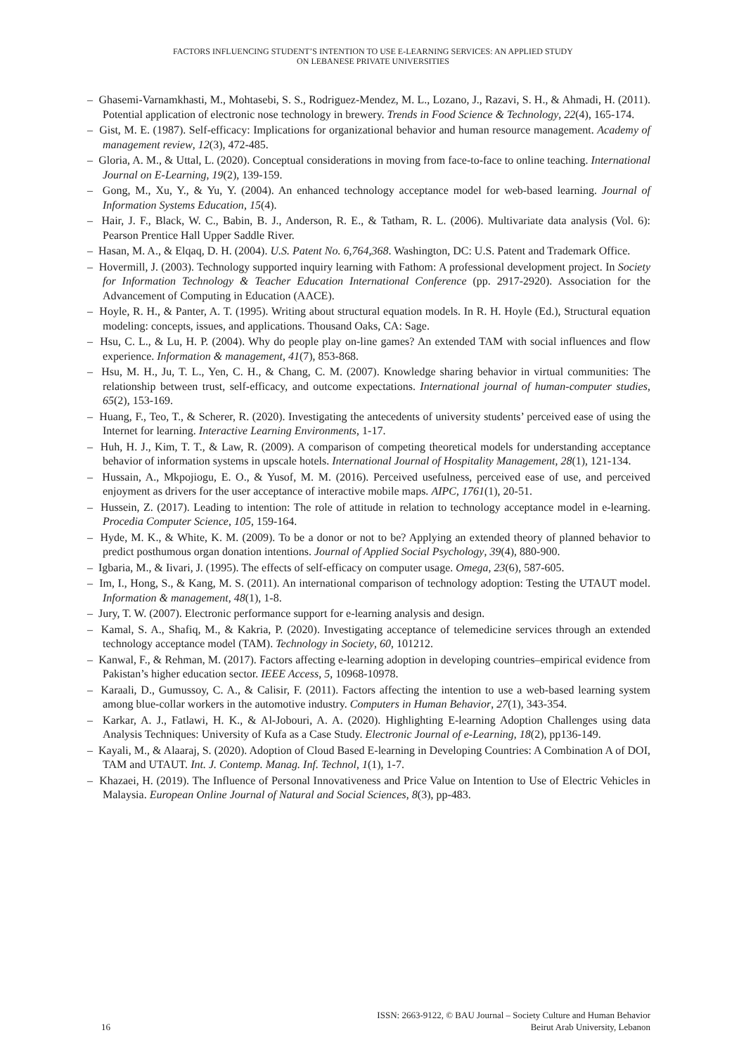FACTORS INFLUENCING STUDENT’S INTENTION TO USE E-LEARNING SERVICES: AN APPLIED STUDY
ON LEBANESE PRIVATE UNIVERSITIES
– Ghasemi-Varnamkhasti, M., Mohtasebi, S. S., Rodriguez-Mendez, M. L., Lozano, J., Razavi, S. H., & Ahmadi, H. (2011). Potential application of electronic nose technology in brewery. Trends in Food Science & Technology, 22(4), 165-174.
– Gist, M. E. (1987). Self-efficacy: Implications for organizational behavior and human resource management. Academy of management review, 12(3), 472-485.
– Gloria, A. M., & Uttal, L. (2020). Conceptual considerations in moving from face-to-face to online teaching. International Journal on E-Learning, 19(2), 139-159.
– Gong, M., Xu, Y., & Yu, Y. (2004). An enhanced technology acceptance model for web-based learning. Journal of Information Systems Education, 15(4).
– Hair, J. F., Black, W. C., Babin, B. J., Anderson, R. E., & Tatham, R. L. (2006). Multivariate data analysis (Vol. 6): Pearson Prentice Hall Upper Saddle River.
– Hasan, M. A., & Elqaq, D. H. (2004). U.S. Patent No. 6,764,368. Washington, DC: U.S. Patent and Trademark Office.
– Hovermill, J. (2003). Technology supported inquiry learning with Fathom: A professional development project. In Society for Information Technology & Teacher Education International Conference (pp. 2917-2920). Association for the Advancement of Computing in Education (AACE).
– Hoyle, R. H., & Panter, A. T. (1995). Writing about structural equation models. In R. H. Hoyle (Ed.), Structural equation modeling: concepts, issues, and applications. Thousand Oaks, CA: Sage.
– Hsu, C. L., & Lu, H. P. (2004). Why do people play on-line games? An extended TAM with social influences and flow experience. Information & management, 41(7), 853-868.
– Hsu, M. H., Ju, T. L., Yen, C. H., & Chang, C. M. (2007). Knowledge sharing behavior in virtual communities: The relationship between trust, self-efficacy, and outcome expectations. International journal of human-computer studies, 65(2), 153-169.
– Huang, F., Teo, T., & Scherer, R. (2020). Investigating the antecedents of university students’ perceived ease of using the Internet for learning. Interactive Learning Environments, 1-17.
– Huh, H. J., Kim, T. T., & Law, R. (2009). A comparison of competing theoretical models for understanding acceptance behavior of information systems in upscale hotels. International Journal of Hospitality Management, 28(1), 121-134.
– Hussain, A., Mkpojiogu, E. O., & Yusof, M. M. (2016). Perceived usefulness, perceived ease of use, and perceived enjoyment as drivers for the user acceptance of interactive mobile maps. AIPC, 1761(1), 20-51.
– Hussein, Z. (2017). Leading to intention: The role of attitude in relation to technology acceptance model in e-learning. Procedia Computer Science, 105, 159-164.
– Hyde, M. K., & White, K. M. (2009). To be a donor or not to be? Applying an extended theory of planned behavior to predict posthumous organ donation intentions. Journal of Applied Social Psychology, 39(4), 880-900.
– Igbaria, M., & Iivari, J. (1995). The effects of self-efficacy on computer usage. Omega, 23(6), 587-605.
– Im, I., Hong, S., & Kang, M. S. (2011). An international comparison of technology adoption: Testing the UTAUT model. Information & management, 48(1), 1-8.
– Jury, T. W. (2007). Electronic performance support for e-learning analysis and design.
– Kamal, S. A., Shafiq, M., & Kakria, P. (2020). Investigating acceptance of telemedicine services through an extended technology acceptance model (TAM). Technology in Society, 60, 101212.
– Kanwal, F., & Rehman, M. (2017). Factors affecting e-learning adoption in developing countries–empirical evidence from Pakistan’s higher education sector. IEEE Access, 5, 10968-10978.
– Karaali, D., Gumussoy, C. A., & Calisir, F. (2011). Factors affecting the intention to use a web-based learning system among blue-collar workers in the automotive industry. Computers in Human Behavior, 27(1), 343-354.
– Karkar, A. J., Fatlawi, H. K., & Al-Jobouri, A. A. (2020). Highlighting E-learning Adoption Challenges using data Analysis Techniques: University of Kufa as a Case Study. Electronic Journal of e-Learning, 18(2), pp136-149.
– Kayali, M., & Alaaraj, S. (2020). Adoption of Cloud Based E-learning in Developing Countries: A Combination A of DOI, TAM and UTAUT. Int. J. Contemp. Manag. Inf. Technol, 1(1), 1-7.
– Khazaei, H. (2019). The Influence of Personal Innovativeness and Price Value on Intention to Use of Electric Vehicles in Malaysia. European Online Journal of Natural and Social Sciences, 8(3), pp-483.
ISSN: 2663-9122, © BAU Journal – Society Culture and Human Behavior
16 Beirut Arab University, Lebanon